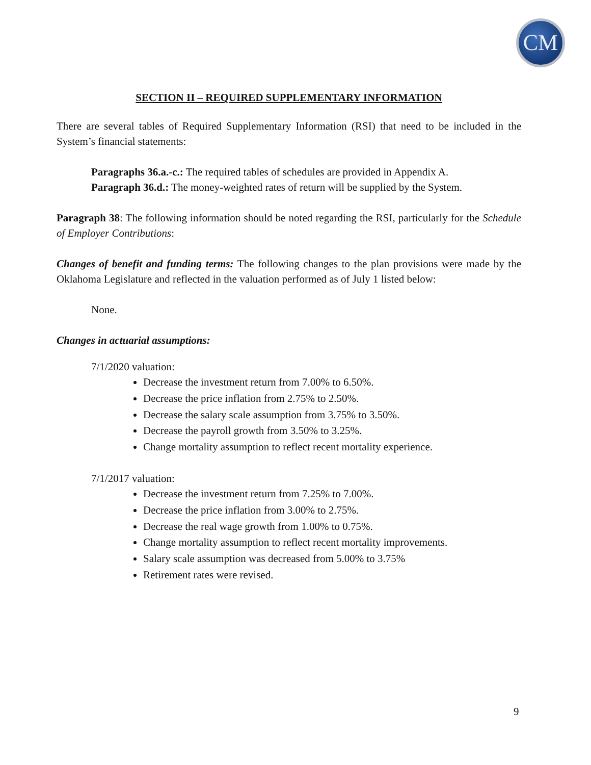CM
SECTION II – REQUIRED SUPPLEMENTARY INFORMATION
There are several tables of Required Supplementary Information (RSI) that need to be included in the System’s financial statements:
Paragraphs 36.a.-c.: The required tables of schedules are provided in Appendix A.
Paragraph 36.d.: The money-weighted rates of return will be supplied by the System.
Paragraph 38: The following information should be noted regarding the RSI, particularly for the Schedule of Employer Contributions:
Changes of benefit and funding terms: The following changes to the plan provisions were made by the Oklahoma Legislature and reflected in the valuation performed as of July 1 listed below:
None.
Changes in actuarial assumptions:
7/1/2020 valuation:
Decrease the investment return from 7.00% to 6.50%.
Decrease the price inflation from 2.75% to 2.50%.
Decrease the salary scale assumption from 3.75% to 3.50%.
Decrease the payroll growth from 3.50% to 3.25%.
Change mortality assumption to reflect recent mortality experience.
7/1/2017 valuation:
Decrease the investment return from 7.25% to 7.00%.
Decrease the price inflation from 3.00% to 2.75%.
Decrease the real wage growth from 1.00% to 0.75%.
Change mortality assumption to reflect recent mortality improvements.
Salary scale assumption was decreased from 5.00% to 3.75%
Retirement rates were revised.
9